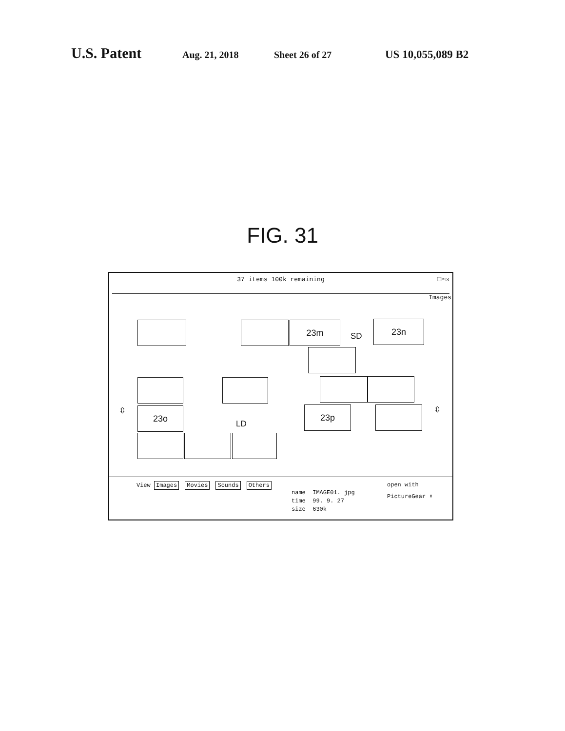U.S. Patent Aug. 21, 2018 Sheet 26 of 27 US 10,055,089 B2
FIG. 31
37 items 100k remaining
□▫☒
Images
23m
SD
23n
23o
LD
23p
⇳ ⇳
View Images Movies Sounds Others
name IMAGE01. jpg
time 99. 9. 27
size 630k
open with
PictureGear ⬍